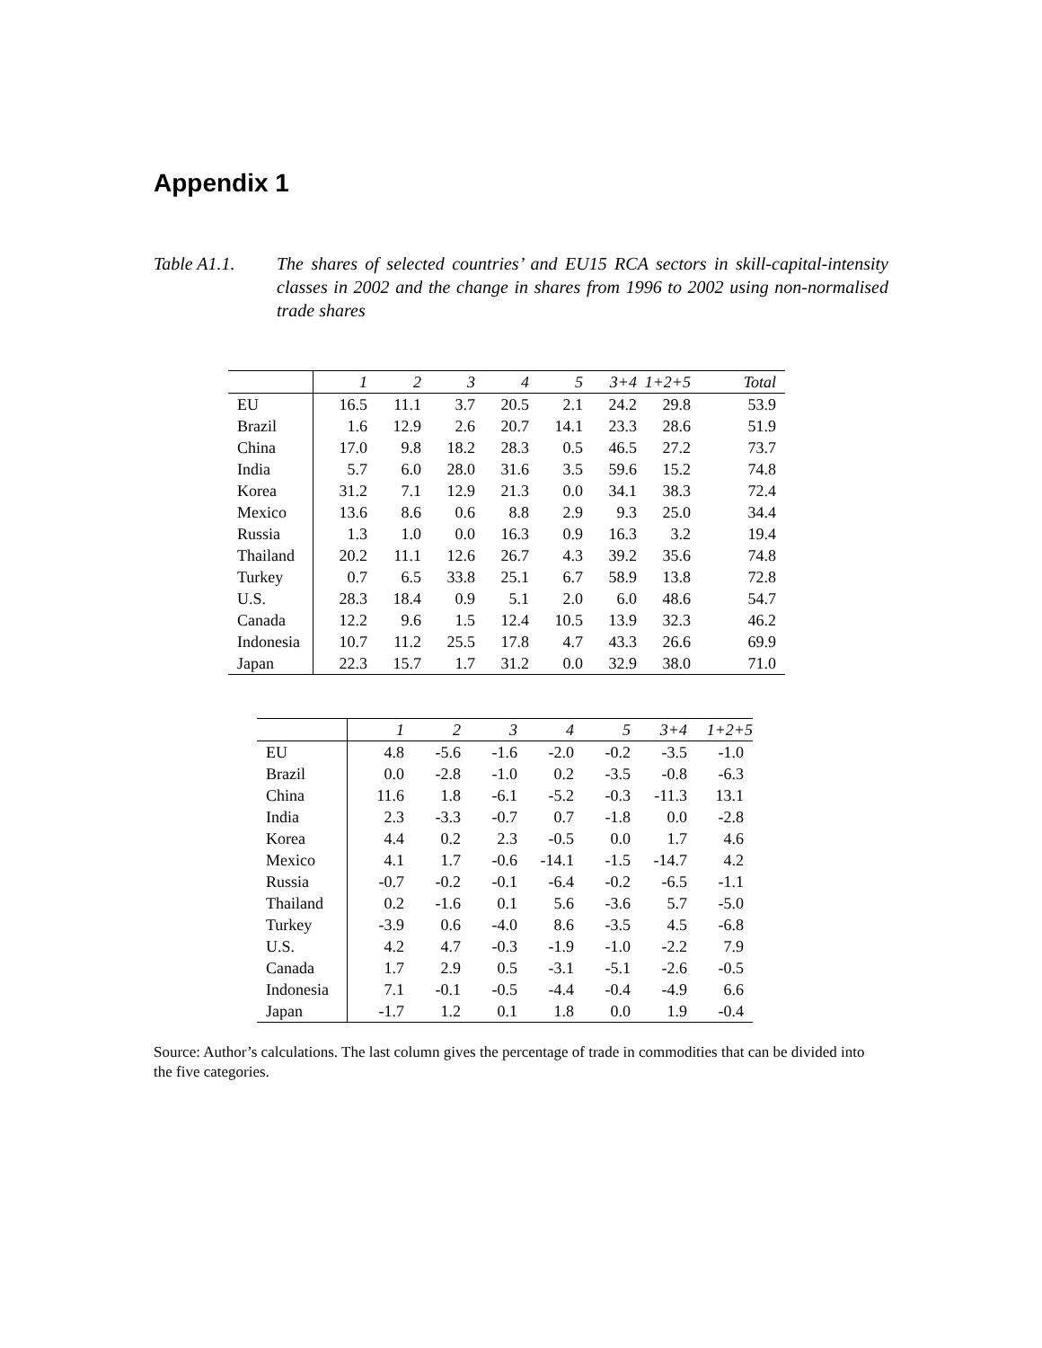Appendix 1
Table A1.1. The shares of selected countries’ and EU15 RCA sectors in skill-capital-intensity classes in 2002 and the change in shares from 1996 to 2002 using non-normalised trade shares
| | 1 | 2 | 3 | 4 | 5 | 3+4 | 1+2+5 | Total |
| --- | --- | --- | --- | --- | --- | --- | --- | --- |
| EU | 16.5 | 11.1 | 3.7 | 20.5 | 2.1 | 24.2 | 29.8 | 53.9 |
| Brazil | 1.6 | 12.9 | 2.6 | 20.7 | 14.1 | 23.3 | 28.6 | 51.9 |
| China | 17.0 | 9.8 | 18.2 | 28.3 | 0.5 | 46.5 | 27.2 | 73.7 |
| India | 5.7 | 6.0 | 28.0 | 31.6 | 3.5 | 59.6 | 15.2 | 74.8 |
| Korea | 31.2 | 7.1 | 12.9 | 21.3 | 0.0 | 34.1 | 38.3 | 72.4 |
| Mexico | 13.6 | 8.6 | 0.6 | 8.8 | 2.9 | 9.3 | 25.0 | 34.4 |
| Russia | 1.3 | 1.0 | 0.0 | 16.3 | 0.9 | 16.3 | 3.2 | 19.4 |
| Thailand | 20.2 | 11.1 | 12.6 | 26.7 | 4.3 | 39.2 | 35.6 | 74.8 |
| Turkey | 0.7 | 6.5 | 33.8 | 25.1 | 6.7 | 58.9 | 13.8 | 72.8 |
| U.S. | 28.3 | 18.4 | 0.9 | 5.1 | 2.0 | 6.0 | 48.6 | 54.7 |
| Canada | 12.2 | 9.6 | 1.5 | 12.4 | 10.5 | 13.9 | 32.3 | 46.2 |
| Indonesia | 10.7 | 11.2 | 25.5 | 17.8 | 4.7 | 43.3 | 26.6 | 69.9 |
| Japan | 22.3 | 15.7 | 1.7 | 31.2 | 0.0 | 32.9 | 38.0 | 71.0 |
| | 1 | 2 | 3 | 4 | 5 | 3+4 | 1+2+5 |
| --- | --- | --- | --- | --- | --- | --- | --- |
| EU | 4.8 | -5.6 | -1.6 | -2.0 | -0.2 | -3.5 | -1.0 |
| Brazil | 0.0 | -2.8 | -1.0 | 0.2 | -3.5 | -0.8 | -6.3 |
| China | 11.6 | 1.8 | -6.1 | -5.2 | -0.3 | -11.3 | 13.1 |
| India | 2.3 | -3.3 | -0.7 | 0.7 | -1.8 | 0.0 | -2.8 |
| Korea | 4.4 | 0.2 | 2.3 | -0.5 | 0.0 | 1.7 | 4.6 |
| Mexico | 4.1 | 1.7 | -0.6 | -14.1 | -1.5 | -14.7 | 4.2 |
| Russia | -0.7 | -0.2 | -0.1 | -6.4 | -0.2 | -6.5 | -1.1 |
| Thailand | 0.2 | -1.6 | 0.1 | 5.6 | -3.6 | 5.7 | -5.0 |
| Turkey | -3.9 | 0.6 | -4.0 | 8.6 | -3.5 | 4.5 | -6.8 |
| U.S. | 4.2 | 4.7 | -0.3 | -1.9 | -1.0 | -2.2 | 7.9 |
| Canada | 1.7 | 2.9 | 0.5 | -3.1 | -5.1 | -2.6 | -0.5 |
| Indonesia | 7.1 | -0.1 | -0.5 | -4.4 | -0.4 | -4.9 | 6.6 |
| Japan | -1.7 | 1.2 | 0.1 | 1.8 | 0.0 | 1.9 | -0.4 |
Source: Author’s calculations. The last column gives the percentage of trade in commodities that can be divided into the five categories.